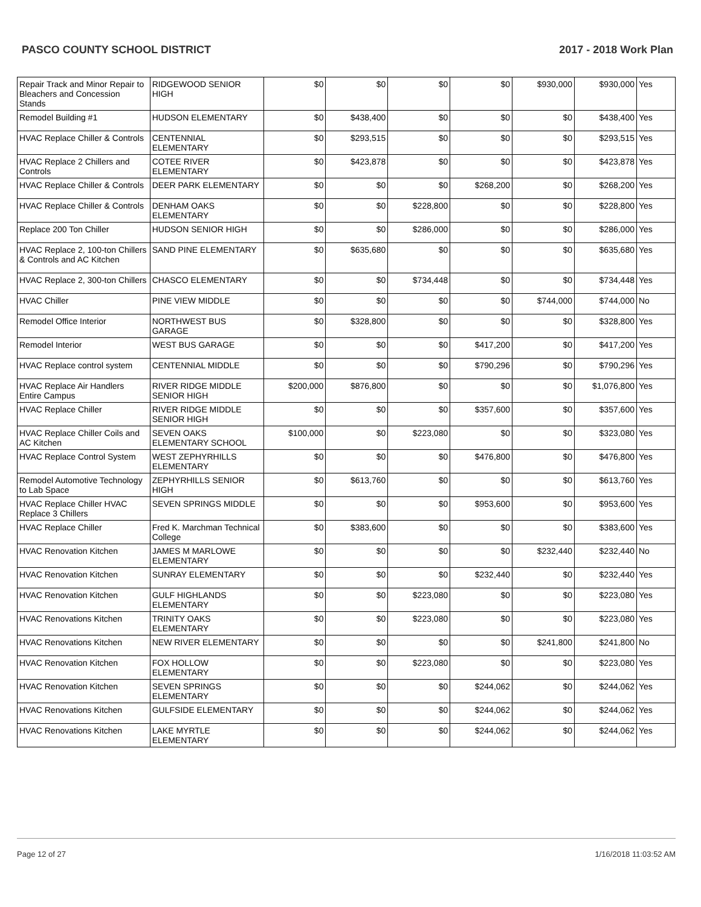PASCO COUNTY SCHOOL DISTRICT 2017 - 2018 Work Plan
| Repair Track and Minor Repair to Bleachers and Concession Stands | RIDGEWOOD SENIOR HIGH | $0 | $0 | $0 | $0 | $930,000 | $930,000 | Yes |
| Remodel Building #1 | HUDSON ELEMENTARY | $0 | $438,400 | $0 | $0 | $0 | $438,400 | Yes |
| HVAC Replace Chiller & Controls | CENTENNIAL ELEMENTARY | $0 | $293,515 | $0 | $0 | $0 | $293,515 | Yes |
| HVAC Replace 2 Chillers and Controls | COTEE RIVER ELEMENTARY | $0 | $423,878 | $0 | $0 | $0 | $423,878 | Yes |
| HVAC Replace Chiller & Controls | DEER PARK ELEMENTARY | $0 | $0 | $0 | $268,200 | $0 | $268,200 | Yes |
| HVAC Replace Chiller & Controls | DENHAM OAKS ELEMENTARY | $0 | $0 | $228,800 | $0 | $0 | $228,800 | Yes |
| Replace 200 Ton Chiller | HUDSON SENIOR HIGH | $0 | $0 | $286,000 | $0 | $0 | $286,000 | Yes |
| HVAC Replace 2, 100-ton Chillers & Controls and AC Kitchen | SAND PINE ELEMENTARY | $0 | $635,680 | $0 | $0 | $0 | $635,680 | Yes |
| HVAC Replace 2, 300-ton Chillers | CHASCO ELEMENTARY | $0 | $0 | $734,448 | $0 | $0 | $734,448 | Yes |
| HVAC Chiller | PINE VIEW MIDDLE | $0 | $0 | $0 | $0 | $744,000 | $744,000 | No |
| Remodel Office Interior | NORTHWEST BUS GARAGE | $0 | $328,800 | $0 | $0 | $0 | $328,800 | Yes |
| Remodel Interior | WEST BUS GARAGE | $0 | $0 | $0 | $417,200 | $0 | $417,200 | Yes |
| HVAC Replace control system | CENTENNIAL MIDDLE | $0 | $0 | $0 | $790,296 | $0 | $790,296 | Yes |
| HVAC Replace Air Handlers Entire Campus | RIVER RIDGE MIDDLE SENIOR HIGH | $200,000 | $876,800 | $0 | $0 | $0 | $1,076,800 | Yes |
| HVAC Replace Chiller | RIVER RIDGE MIDDLE SENIOR HIGH | $0 | $0 | $0 | $357,600 | $0 | $357,600 | Yes |
| HVAC Replace Chiller Coils and AC Kitchen | SEVEN OAKS ELEMENTARY SCHOOL | $100,000 | $0 | $223,080 | $0 | $0 | $323,080 | Yes |
| HVAC Replace Control System | WEST ZEPHYRHILLS ELEMENTARY | $0 | $0 | $0 | $476,800 | $0 | $476,800 | Yes |
| Remodel Automotive Technology to Lab Space | ZEPHYRHILLS SENIOR HIGH | $0 | $613,760 | $0 | $0 | $0 | $613,760 | Yes |
| HVAC Replace Chiller HVAC Replace 3 Chillers | SEVEN SPRINGS MIDDLE | $0 | $0 | $0 | $953,600 | $0 | $953,600 | Yes |
| HVAC Replace Chiller | Fred K. Marchman Technical College | $0 | $383,600 | $0 | $0 | $0 | $383,600 | Yes |
| HVAC Renovation Kitchen | JAMES M MARLOWE ELEMENTARY | $0 | $0 | $0 | $0 | $232,440 | $232,440 | No |
| HVAC Renovation Kitchen | SUNRAY ELEMENTARY | $0 | $0 | $0 | $232,440 | $0 | $232,440 | Yes |
| HVAC Renovation Kitchen | GULF HIGHLANDS ELEMENTARY | $0 | $0 | $223,080 | $0 | $0 | $223,080 | Yes |
| HVAC Renovations Kitchen | TRINITY OAKS ELEMENTARY | $0 | $0 | $223,080 | $0 | $0 | $223,080 | Yes |
| HVAC Renovations Kitchen | NEW RIVER ELEMENTARY | $0 | $0 | $0 | $0 | $241,800 | $241,800 | No |
| HVAC Renovation Kitchen | FOX HOLLOW ELEMENTARY | $0 | $0 | $223,080 | $0 | $0 | $223,080 | Yes |
| HVAC Renovation Kitchen | SEVEN SPRINGS ELEMENTARY | $0 | $0 | $0 | $244,062 | $0 | $244,062 | Yes |
| HVAC Renovations Kitchen | GULFSIDE ELEMENTARY | $0 | $0 | $0 | $244,062 | $0 | $244,062 | Yes |
| HVAC Renovations Kitchen | LAKE MYRTLE ELEMENTARY | $0 | $0 | $0 | $244,062 | $0 | $244,062 | Yes |
Page 12 of 27 1/16/2018 11:03:52 AM